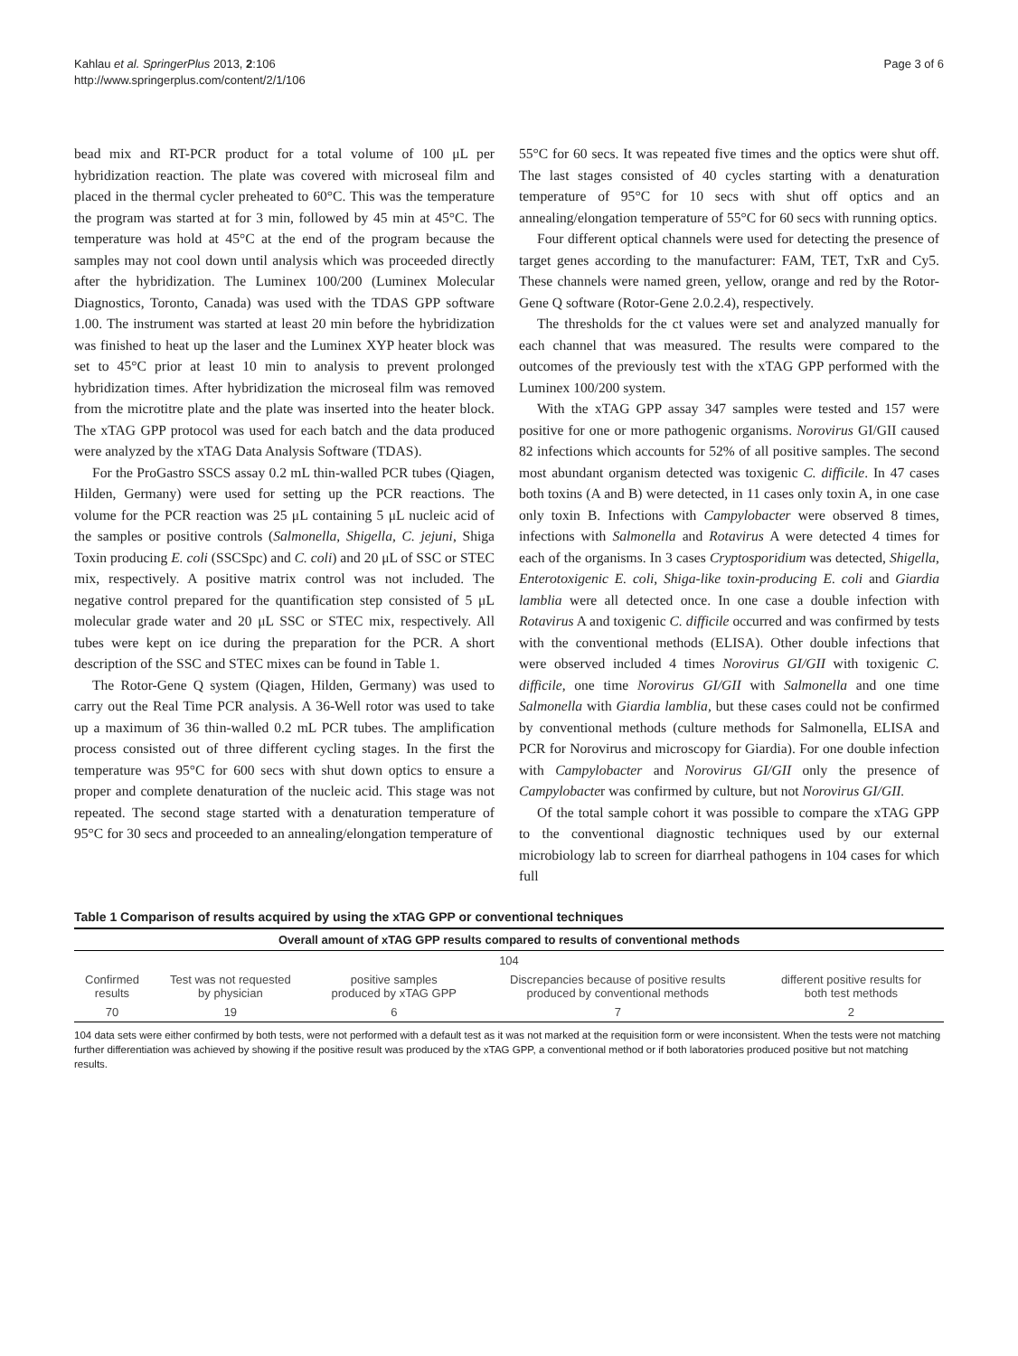Kahlau et al. SpringerPlus 2013, 2:106
http://www.springerplus.com/content/2/1/106
Page 3 of 6
bead mix and RT-PCR product for a total volume of 100 μL per hybridization reaction. The plate was covered with microseal film and placed in the thermal cycler preheated to 60°C. This was the temperature the program was started at for 3 min, followed by 45 min at 45°C. The temperature was hold at 45°C at the end of the program because the samples may not cool down until analysis which was proceeded directly after the hybridization. The Luminex 100/200 (Luminex Molecular Diagnostics, Toronto, Canada) was used with the TDAS GPP software 1.00. The instrument was started at least 20 min before the hybridization was finished to heat up the laser and the Luminex XYP heater block was set to 45°C prior at least 10 min to analysis to prevent prolonged hybridization times. After hybridization the microseal film was removed from the microtitre plate and the plate was inserted into the heater block. The xTAG GPP protocol was used for each batch and the data produced were analyzed by the xTAG Data Analysis Software (TDAS).
For the ProGastro SSCS assay 0.2 mL thin-walled PCR tubes (Qiagen, Hilden, Germany) were used for setting up the PCR reactions. The volume for the PCR reaction was 25 μL containing 5 μL nucleic acid of the samples or positive controls (Salmonella, Shigella, C. jejuni, Shiga Toxin producing E. coli (SSCSpc) and C. coli) and 20 μL of SSC or STEC mix, respectively. A positive matrix control was not included. The negative control prepared for the quantification step consisted of 5 μL molecular grade water and 20 μL SSC or STEC mix, respectively. All tubes were kept on ice during the preparation for the PCR. A short description of the SSC and STEC mixes can be found in Table 1.
The Rotor-Gene Q system (Qiagen, Hilden, Germany) was used to carry out the Real Time PCR analysis. A 36-Well rotor was used to take up a maximum of 36 thin-walled 0.2 mL PCR tubes. The amplification process consisted out of three different cycling stages. In the first the temperature was 95°C for 600 secs with shut down optics to ensure a proper and complete denaturation of the nucleic acid. This stage was not repeated. The second stage started with a denaturation temperature of 95°C for 30 secs and proceeded to an annealing/elongation temperature of
55°C for 60 secs. It was repeated five times and the optics were shut off. The last stages consisted of 40 cycles starting with a denaturation temperature of 95°C for 10 secs with shut off optics and an annealing/elongation temperature of 55°C for 60 secs with running optics.
Four different optical channels were used for detecting the presence of target genes according to the manufacturer: FAM, TET, TxR and Cy5. These channels were named green, yellow, orange and red by the Rotor-Gene Q software (Rotor-Gene 2.0.2.4), respectively.
The thresholds for the ct values were set and analyzed manually for each channel that was measured. The results were compared to the outcomes of the previously test with the xTAG GPP performed with the Luminex 100/200 system.
With the xTAG GPP assay 347 samples were tested and 157 were positive for one or more pathogenic organisms. Norovirus GI/GII caused 82 infections which accounts for 52% of all positive samples. The second most abundant organism detected was toxigenic C. difficile. In 47 cases both toxins (A and B) were detected, in 11 cases only toxin A, in one case only toxin B. Infections with Campylobacter were observed 8 times, infections with Salmonella and Rotavirus A were detected 4 times for each of the organisms. In 3 cases Cryptosporidium was detected, Shigella, Enterotoxigenic E. coli, Shiga-like toxin-producing E. coli and Giardia lamblia were all detected once. In one case a double infection with Rotavirus A and toxigenic C. difficile occurred and was confirmed by tests with the conventional methods (ELISA). Other double infections that were observed included 4 times Norovirus GI/GII with toxigenic C. difficile, one time Norovirus GI/GII with Salmonella and one time Salmonella with Giardia lamblia, but these cases could not be confirmed by conventional methods (culture methods for Salmonella, ELISA and PCR for Norovirus and microscopy for Giardia). For one double infection with Campylobacter and Norovirus GI/GII only the presence of Campylobacter was confirmed by culture, but not Norovirus GI/GII.
Of the total sample cohort it was possible to compare the xTAG GPP to the conventional diagnostic techniques used by our external microbiology lab to screen for diarrheal pathogens in 104 cases for which full
Table 1 Comparison of results acquired by using the xTAG GPP or conventional techniques
| Overall amount of xTAG GPP results compared to results of conventional methods | | | | |
| --- | --- | --- | --- | --- |
| 104 | | | | |
| Confirmed results | Test was not requested by physician | positive samples produced by xTAG GPP | Discrepancies because of positive results produced by conventional methods | different positive results for both test methods |
| 70 | 19 | 6 | 7 | 2 |
104 data sets were either confirmed by both tests, were not performed with a default test as it was not marked at the requisition form or were inconsistent. When the tests were not matching further differentiation was achieved by showing if the positive result was produced by the xTAG GPP, a conventional method or if both laboratories produced positive but not matching results.